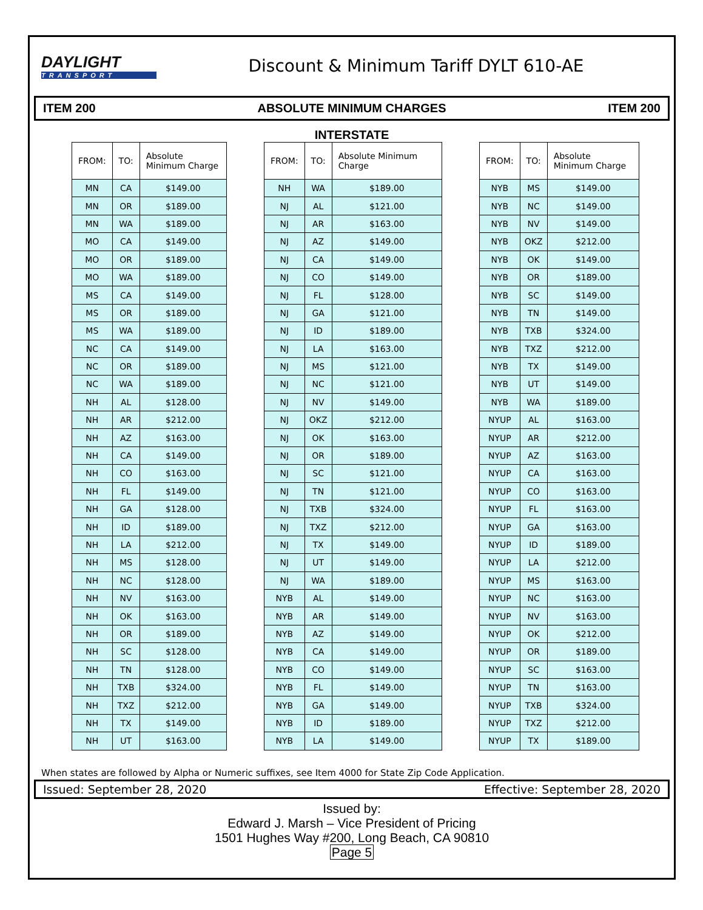DAYLIGHT
TRANSPORT
Discount & Minimum Tariff DYLT 610-AE
ITEM 200 ABSOLUTE MINIMUM CHARGES ITEM 200
INTERSTATE
| FROM: | TO: | Absolute Minimum Charge |
| --- | --- | --- |
| MN | CA | $149.00 |
| MN | OR | $189.00 |
| MN | WA | $189.00 |
| MO | CA | $149.00 |
| MO | OR | $189.00 |
| MO | WA | $189.00 |
| MS | CA | $149.00 |
| MS | OR | $189.00 |
| MS | WA | $189.00 |
| NC | CA | $149.00 |
| NC | OR | $189.00 |
| NC | WA | $189.00 |
| NH | AL | $128.00 |
| NH | AR | $212.00 |
| NH | AZ | $163.00 |
| NH | CA | $149.00 |
| NH | CO | $163.00 |
| NH | FL | $149.00 |
| NH | GA | $128.00 |
| NH | ID | $189.00 |
| NH | LA | $212.00 |
| NH | MS | $128.00 |
| NH | NC | $128.00 |
| NH | NV | $163.00 |
| NH | OK | $163.00 |
| NH | OR | $189.00 |
| NH | SC | $128.00 |
| NH | TN | $128.00 |
| NH | TXB | $324.00 |
| NH | TXZ | $212.00 |
| NH | TX | $149.00 |
| NH | UT | $163.00 |
| FROM: | TO: | Absolute Minimum Charge |
| --- | --- | --- |
| NH | WA | $189.00 |
| NJ | AL | $121.00 |
| NJ | AR | $163.00 |
| NJ | AZ | $149.00 |
| NJ | CA | $149.00 |
| NJ | CO | $149.00 |
| NJ | FL | $128.00 |
| NJ | GA | $121.00 |
| NJ | ID | $189.00 |
| NJ | LA | $163.00 |
| NJ | MS | $121.00 |
| NJ | NC | $121.00 |
| NJ | NV | $149.00 |
| NJ | OKZ | $212.00 |
| NJ | OK | $163.00 |
| NJ | OR | $189.00 |
| NJ | SC | $121.00 |
| NJ | TN | $121.00 |
| NJ | TXB | $324.00 |
| NJ | TXZ | $212.00 |
| NJ | TX | $149.00 |
| NJ | UT | $149.00 |
| NJ | WA | $189.00 |
| NYB | AL | $149.00 |
| NYB | AR | $149.00 |
| NYB | AZ | $149.00 |
| NYB | CA | $149.00 |
| NYB | CO | $149.00 |
| NYB | FL | $149.00 |
| NYB | GA | $149.00 |
| NYB | ID | $189.00 |
| NYB | LA | $149.00 |
| FROM: | TO: | Absolute Minimum Charge |
| --- | --- | --- |
| NYB | MS | $149.00 |
| NYB | NC | $149.00 |
| NYB | NV | $149.00 |
| NYB | OKZ | $212.00 |
| NYB | OK | $149.00 |
| NYB | OR | $189.00 |
| NYB | SC | $149.00 |
| NYB | TN | $149.00 |
| NYB | TXB | $324.00 |
| NYB | TXZ | $212.00 |
| NYB | TX | $149.00 |
| NYB | UT | $149.00 |
| NYB | WA | $189.00 |
| NYUP | AL | $163.00 |
| NYUP | AR | $212.00 |
| NYUP | AZ | $163.00 |
| NYUP | CA | $163.00 |
| NYUP | CO | $163.00 |
| NYUP | FL | $163.00 |
| NYUP | GA | $163.00 |
| NYUP | ID | $189.00 |
| NYUP | LA | $212.00 |
| NYUP | MS | $163.00 |
| NYUP | NC | $163.00 |
| NYUP | NV | $163.00 |
| NYUP | OK | $212.00 |
| NYUP | OR | $189.00 |
| NYUP | SC | $163.00 |
| NYUP | TN | $163.00 |
| NYUP | TXB | $324.00 |
| NYUP | TXZ | $212.00 |
| NYUP | TX | $189.00 |
When states are followed by Alpha or Numeric suffixes, see Item 4000 for State Zip Code Application.
Issued: September 28, 2020 Effective: September 28, 2020
Issued by:
Edward J. Marsh – Vice President of Pricing
1501 Hughes Way #200, Long Beach, CA 90810
Page 5